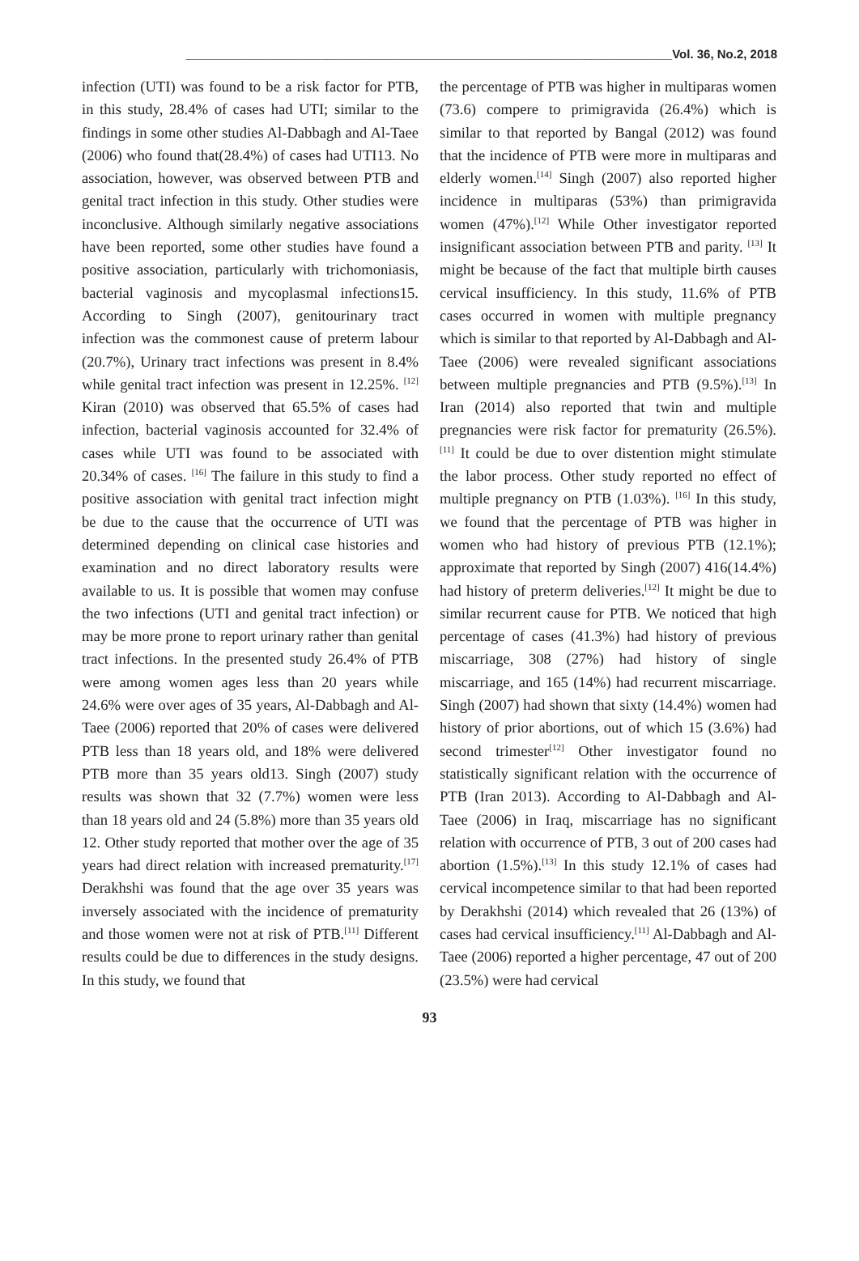________________________________________________________________________Vol. 36, No.2, 2018
infection (UTI) was found to be a risk factor for PTB, in this study, 28.4% of cases had UTI; similar to the findings in some other studies Al-Dabbagh and Al-Taee (2006) who found that(28.4%) of cases had UTI13. No association, however, was observed between PTB and genital tract infection in this study. Other studies were inconclusive. Although similarly negative associations have been reported, some other studies have found a positive association, particularly with trichomoniasis, bacterial vaginosis and mycoplasmal infections15. According to Singh (2007), genitourinary tract infection was the commonest cause of preterm labour (20.7%), Urinary tract infections was present in 8.4% while genital tract infection was present in 12.25%. <sup>[12]</sup> Kiran (2010) was observed that 65.5% of cases had infection, bacterial vaginosis accounted for 32.4% of cases while UTI was found to be associated with 20.34% of cases. <sup>[16]</sup> The failure in this study to find a positive association with genital tract infection might be due to the cause that the occurrence of UTI was determined depending on clinical case histories and examination and no direct laboratory results were available to us. It is possible that women may confuse the two infections (UTI and genital tract infection) or may be more prone to report urinary rather than genital tract infections. In the presented study 26.4% of PTB were among women ages less than 20 years while 24.6% were over ages of 35 years, Al-Dabbagh and Al-Taee (2006) reported that 20% of cases were delivered PTB less than 18 years old, and 18% were delivered PTB more than 35 years old13. Singh (2007) study results was shown that 32 (7.7%) women were less than 18 years old and 24 (5.8%) more than 35 years old 12. Other study reported that mother over the age of 35 years had direct relation with increased prematurity.<sup>[17]</sup> Derakhshi was found that the age over 35 years was inversely associated with the incidence of prematurity and those women were not at risk of PTB.<sup>[11]</sup> Different results could be due to differences in the study designs. In this study, we found that
the percentage of PTB was higher in multiparas women (73.6) compere to primigravida (26.4%) which is similar to that reported by Bangal (2012) was found that the incidence of PTB were more in multiparas and elderly women.<sup>[14]</sup> Singh (2007) also reported higher incidence in multiparas (53%) than primigravida women (47%).<sup>[12]</sup> While Other investigator reported insignificant association between PTB and parity. <sup>[13]</sup> It might be because of the fact that multiple birth causes cervical insufficiency. In this study, 11.6% of PTB cases occurred in women with multiple pregnancy which is similar to that reported by Al-Dabbagh and Al-Taee (2006) were revealed significant associations between multiple pregnancies and PTB (9.5%).<sup>[13]</sup> In Iran (2014) also reported that twin and multiple pregnancies were risk factor for prematurity (26.5%). <sup>[11]</sup> It could be due to over distention might stimulate the labor process. Other study reported no effect of multiple pregnancy on PTB (1.03%). <sup>[16]</sup> In this study, we found that the percentage of PTB was higher in women who had history of previous PTB (12.1%); approximate that reported by Singh (2007) 416(14.4%) had history of preterm deliveries.<sup>[12]</sup> It might be due to similar recurrent cause for PTB. We noticed that high percentage of cases (41.3%) had history of previous miscarriage, 308 (27%) had history of single miscarriage, and 165 (14%) had recurrent miscarriage. Singh (2007) had shown that sixty (14.4%) women had history of prior abortions, out of which 15 (3.6%) had second trimester<sup>[12]</sup> Other investigator found no statistically significant relation with the occurrence of PTB (Iran 2013). According to Al-Dabbagh and Al-Taee (2006) in Iraq, miscarriage has no significant relation with occurrence of PTB, 3 out of 200 cases had abortion (1.5%).<sup>[13]</sup> In this study 12.1% of cases had cervical incompetence similar to that had been reported by Derakhshi (2014) which revealed that 26 (13%) of cases had cervical insufficiency.<sup>[11]</sup> Al-Dabbagh and Al-Taee (2006) reported a higher percentage, 47 out of 200 (23.5%) were had cervical
93